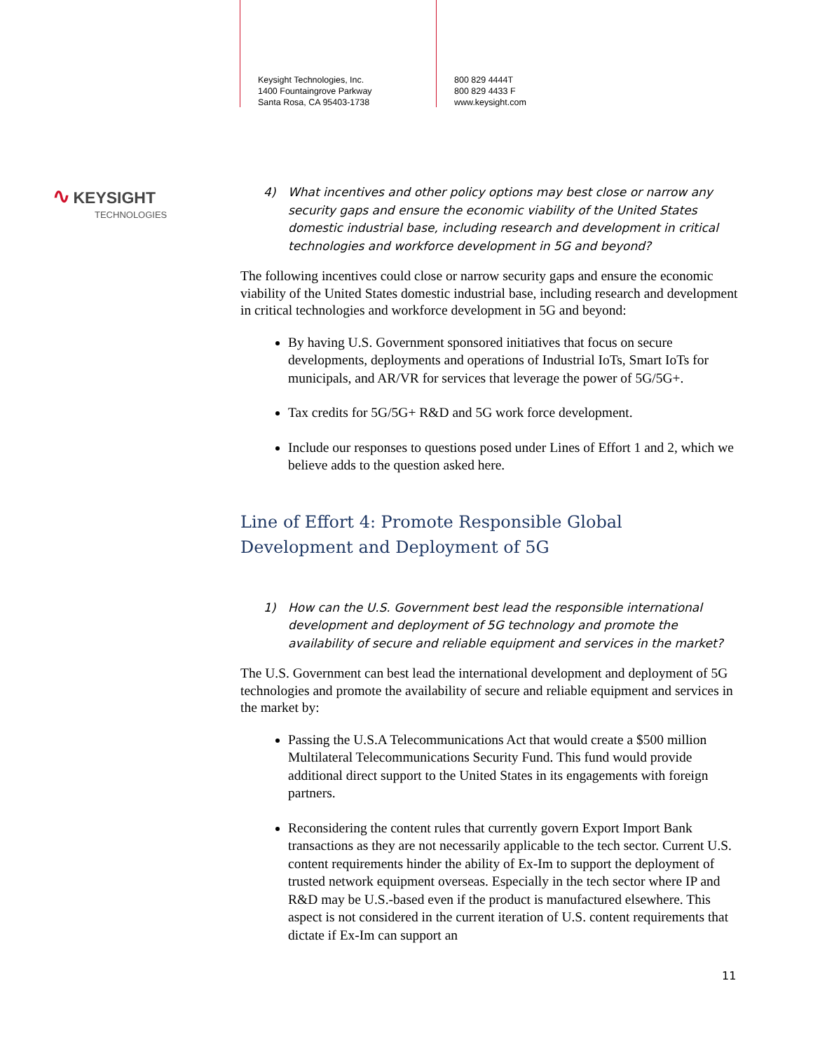Keysight Technologies, Inc.
1400 Fountaingrove Parkway
Santa Rosa, CA 95403-1738
800 829 4444T
800 829 4433 F
www.keysight.com
∿ KEYSIGHT
TECHNOLOGIES
4) What incentives and other policy options may best close or narrow any security gaps and ensure the economic viability of the United States domestic industrial base, including research and development in critical technologies and workforce development in 5G and beyond?
The following incentives could close or narrow security gaps and ensure the economic viability of the United States domestic industrial base, including research and development in critical technologies and workforce development in 5G and beyond:
By having U.S. Government sponsored initiatives that focus on secure developments, deployments and operations of Industrial IoTs, Smart IoTs for municipals, and AR/VR for services that leverage the power of 5G/5G+.
Tax credits for 5G/5G+ R&D and 5G work force development.
Include our responses to questions posed under Lines of Effort 1 and 2, which we believe adds to the question asked here.
Line of Effort 4: Promote Responsible Global Development and Deployment of 5G
1) How can the U.S. Government best lead the responsible international development and deployment of 5G technology and promote the availability of secure and reliable equipment and services in the market?
The U.S. Government can best lead the international development and deployment of 5G technologies and promote the availability of secure and reliable equipment and services in the market by:
Passing the U.S.A Telecommunications Act that would create a $500 million Multilateral Telecommunications Security Fund. This fund would provide additional direct support to the United States in its engagements with foreign partners.
Reconsidering the content rules that currently govern Export Import Bank transactions as they are not necessarily applicable to the tech sector. Current U.S. content requirements hinder the ability of Ex-Im to support the deployment of trusted network equipment overseas. Especially in the tech sector where IP and R&D may be U.S.-based even if the product is manufactured elsewhere. This aspect is not considered in the current iteration of U.S. content requirements that dictate if Ex-Im can support an
11